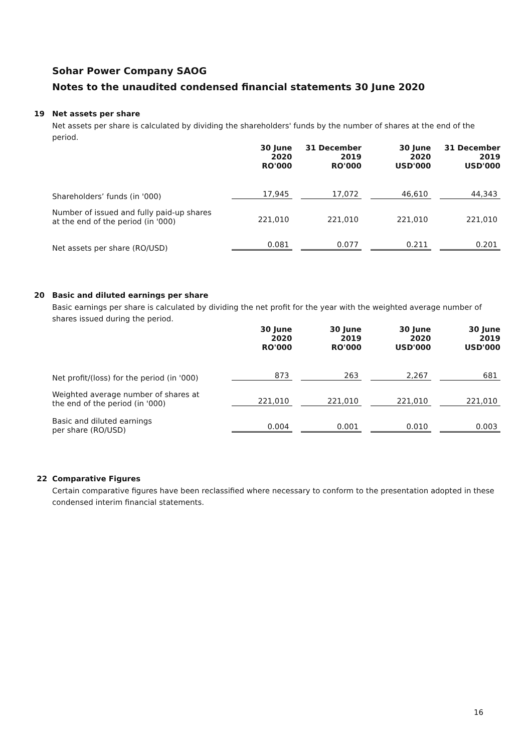Sohar Power Company SAOG
Notes to the unaudited condensed financial statements 30 June 2020
19 Net assets per share
Net assets per share is calculated by dividing the shareholders' funds by the number of shares at the end of the period.
| | 30 June 2020 RO'000 | 31 December 2019 RO'000 | 30 June 2020 USD'000 | 31 December 2019 USD'000 |
| Shareholders’ funds (in '000) | 17,945 | 17,072 | 46,610 | 44,343 |
| Number of issued and fully paid-up shares at the end of the period (in '000) | 221,010 | 221,010 | 221,010 | 221,010 |
| Net assets per share (RO/USD) | 0.081 | 0.077 | 0.211 | 0.201 |
20 Basic and diluted earnings per share
Basic earnings per share is calculated by dividing the net profit for the year with the weighted average number of shares issued during the period.
| | 30 June 2020 RO'000 | 30 June 2019 RO'000 | 30 June 2020 USD'000 | 30 June 2019 USD'000 |
| Net profit/(loss) for the period (in '000) | 873 | 263 | 2,267 | 681 |
| Weighted average number of shares at the end of the period (in '000) | 221,010 | 221,010 | 221,010 | 221,010 |
| Basic and diluted earnings per share (RO/USD) | 0.004 | 0.001 | 0.010 | 0.003 |
22 Comparative Figures
Certain comparative figures have been reclassified where necessary to conform to the presentation adopted in these condensed interim financial statements.
16